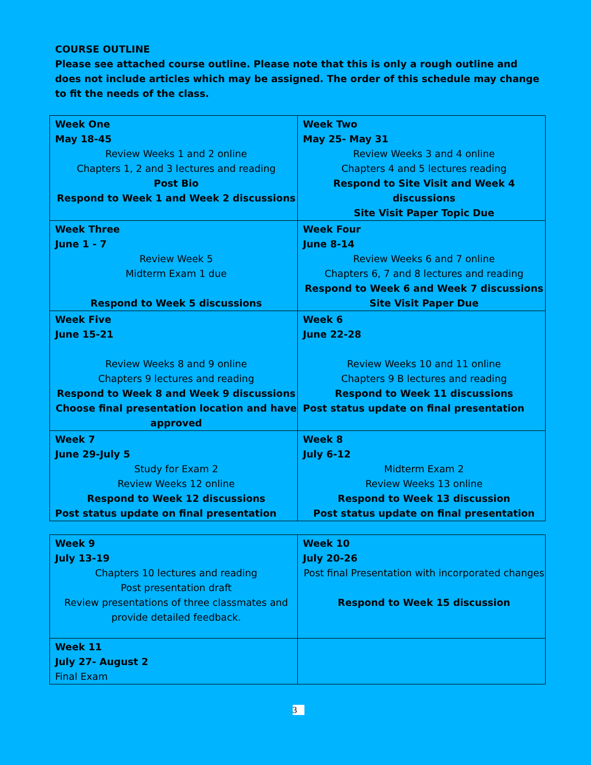COURSE OUTLINE
Please see attached course outline. Please note that this is only a rough outline and does not include articles which may be assigned. The order of this schedule may change to fit the needs of the class.
| Week One May 18-45 Review Weeks 1 and 2 online Chapters 1, 2 and 3 lectures and reading Post Bio Respond to Week 1 and Week 2 discussions | Week Two May 25- May 31 Review Weeks 3 and 4 online Chapters 4 and 5 lectures reading Respond to Site Visit and Week 4 discussions Site Visit Paper Topic Due |
| Week Three June 1 - 7 Review Week 5 Midterm Exam 1 due Respond to Week 5 discussions | Week Four June 8-14 Review Weeks 6 and 7 online Chapters 6, 7 and 8 lectures and reading Respond to Week 6 and Week 7 discussions Site Visit Paper Due |
| Week Five June 15-21 Review Weeks 8 and 9 online Chapters 9 lectures and reading Respond to Week 8 and Week 9 discussions Choose final presentation location and have approved | Week 6 June 22-28 Review Weeks 10 and 11 online Chapters 9 B lectures and reading Respond to Week 11 discussions Post status update on final presentation |
| Week 7 June 29-July 5 Study for Exam 2 Review Weeks 12 online Respond to Week 12 discussions Post status update on final presentation | Week 8 July 6-12 Midterm Exam 2 Review Weeks 13 online Respond to Week 13 discussion Post status update on final presentation |
| Week 9 July 13-19 Chapters 10 lectures and reading Post presentation draft Review presentations of three classmates and provide detailed feedback. | Week 10 July 20-26 Post final Presentation with incorporated changes Respond to Week 15 discussion |
| Week 11 July 27- August 2 Final Exam | |
3